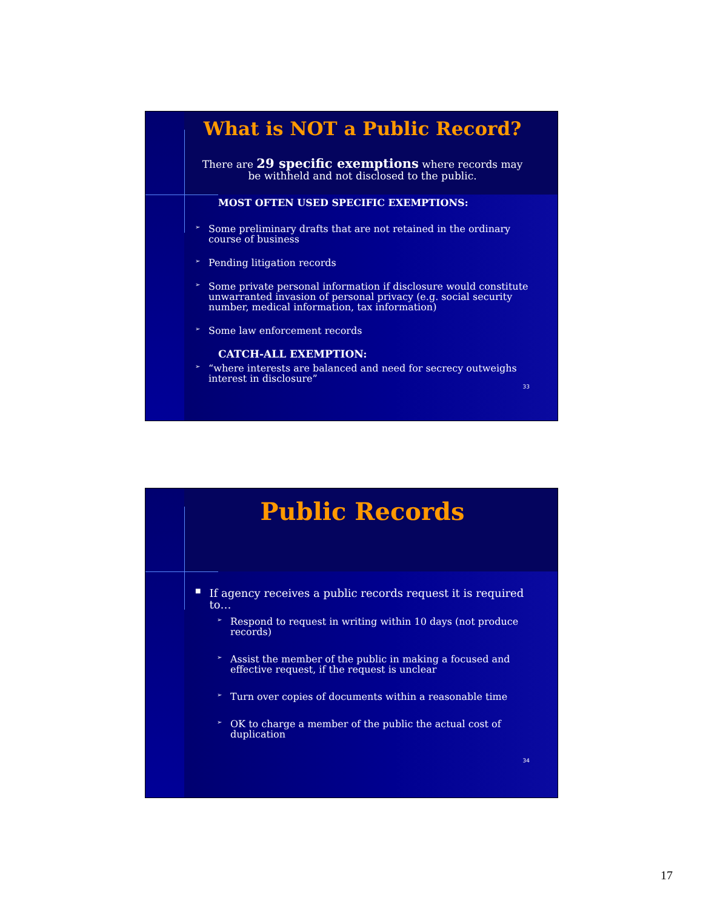What is NOT a Public Record?
There are 29 specific exemptions where records may be withheld and not disclosed to the public.
MOST OFTEN USED SPECIFIC EXEMPTIONS:
➢
Some preliminary drafts that are not retained in the ordinary course of business
➢
Pending litigation records
➢
Some private personal information if disclosure would constitute unwarranted invasion of personal privacy (e.g. social security number, medical information, tax information)
➢
Some law enforcement records
CATCH-ALL EXEMPTION:
➢
“where interests are balanced and need for secrecy outweighs interest in disclosure”
33
Public Records
■
If agency receives a public records request it is required to…
➢
Respond to request in writing within 10 days (not produce records)
➢
Assist the member of the public in making a focused and effective request, if the request is unclear
➢
Turn over copies of documents within a reasonable time
➢
OK to charge a member of the public the actual cost of duplication
34
17